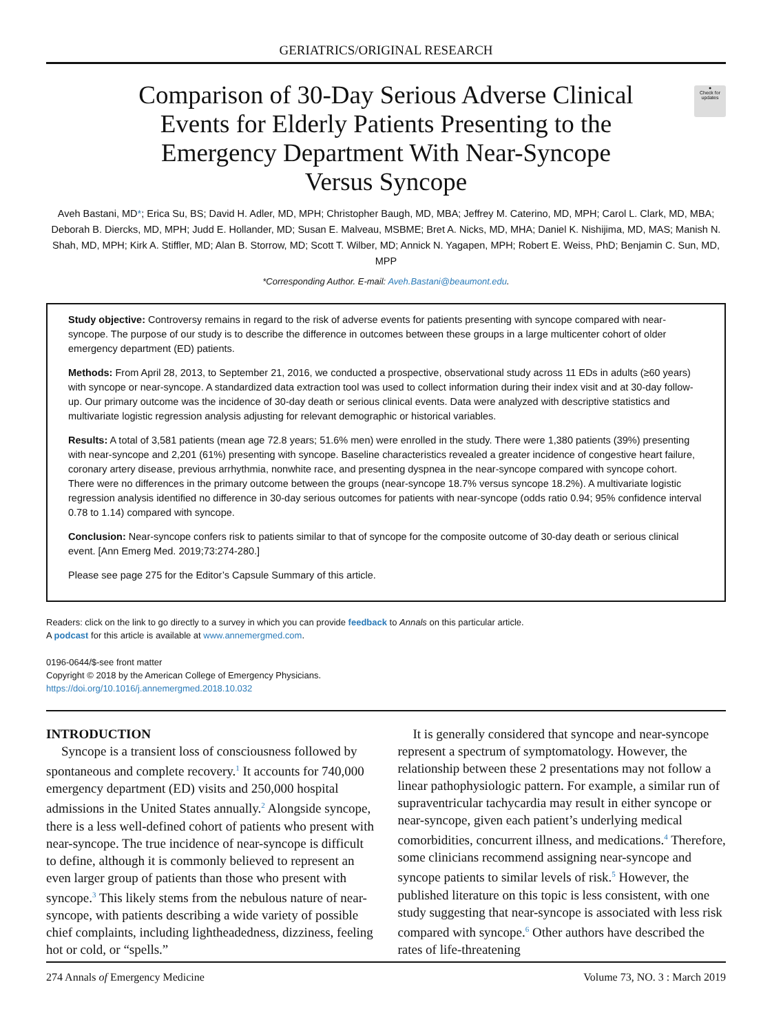GERIATRICS/ORIGINAL RESEARCH
●
Check for updates
Comparison of 30-Day Serious Adverse Clinical Events for Elderly Patients Presenting to the Emergency Department With Near-Syncope Versus Syncope
Aveh Bastani, MD*; Erica Su, BS; David H. Adler, MD, MPH; Christopher Baugh, MD, MBA; Jeffrey M. Caterino, MD, MPH; Carol L. Clark, MD, MBA; Deborah B. Diercks, MD, MPH; Judd E. Hollander, MD; Susan E. Malveau, MSBME; Bret A. Nicks, MD, MHA; Daniel K. Nishijima, MD, MAS; Manish N. Shah, MD, MPH; Kirk A. Stiffler, MD; Alan B. Storrow, MD; Scott T. Wilber, MD; Annick N. Yagapen, MPH; Robert E. Weiss, PhD; Benjamin C. Sun, MD, MPP
*Corresponding Author. E-mail: Aveh.Bastani@beaumont.edu.
Study objective: Controversy remains in regard to the risk of adverse events for patients presenting with syncope compared with near-syncope. The purpose of our study is to describe the difference in outcomes between these groups in a large multicenter cohort of older emergency department (ED) patients.
Methods: From April 28, 2013, to September 21, 2016, we conducted a prospective, observational study across 11 EDs in adults (≥60 years) with syncope or near-syncope. A standardized data extraction tool was used to collect information during their index visit and at 30-day follow-up. Our primary outcome was the incidence of 30-day death or serious clinical events. Data were analyzed with descriptive statistics and multivariate logistic regression analysis adjusting for relevant demographic or historical variables.
Results: A total of 3,581 patients (mean age 72.8 years; 51.6% men) were enrolled in the study. There were 1,380 patients (39%) presenting with near-syncope and 2,201 (61%) presenting with syncope. Baseline characteristics revealed a greater incidence of congestive heart failure, coronary artery disease, previous arrhythmia, nonwhite race, and presenting dyspnea in the near-syncope compared with syncope cohort. There were no differences in the primary outcome between the groups (near-syncope 18.7% versus syncope 18.2%). A multivariate logistic regression analysis identified no difference in 30-day serious outcomes for patients with near-syncope (odds ratio 0.94; 95% confidence interval 0.78 to 1.14) compared with syncope.
Conclusion: Near-syncope confers risk to patients similar to that of syncope for the composite outcome of 30-day death or serious clinical event. [Ann Emerg Med. 2019;73:274-280.]
Please see page 275 for the Editor’s Capsule Summary of this article.
Readers: click on the link to go directly to a survey in which you can provide feedback to Annals on this particular article.
A podcast for this article is available at www.annemergmed.com.
0196-0644/$-see front matter
Copyright © 2018 by the American College of Emergency Physicians.
https://doi.org/10.1016/j.annemergmed.2018.10.032
INTRODUCTION
Syncope is a transient loss of consciousness followed by spontaneous and complete recovery.<sup>1</sup> It accounts for 740,000 emergency department (ED) visits and 250,000 hospital admissions in the United States annually.<sup>2</sup> Alongside syncope, there is a less well-defined cohort of patients who present with near-syncope. The true incidence of near-syncope is difficult to define, although it is commonly believed to represent an even larger group of patients than those who present with syncope.<sup>3</sup> This likely stems from the nebulous nature of near-syncope, with patients describing a wide variety of possible chief complaints, including lightheadedness, dizziness, feeling hot or cold, or “spells.”
It is generally considered that syncope and near-syncope represent a spectrum of symptomatology. However, the relationship between these 2 presentations may not follow a linear pathophysiologic pattern. For example, a similar run of supraventricular tachycardia may result in either syncope or near-syncope, given each patient’s underlying medical comorbidities, concurrent illness, and medications.<sup>4</sup> Therefore, some clinicians recommend assigning near-syncope and syncope patients to similar levels of risk.<sup>5</sup> However, the published literature on this topic is less consistent, with one study suggesting that near-syncope is associated with less risk compared with syncope.<sup>6</sup> Other authors have described the rates of life-threatening
274 Annals of Emergency Medicine Volume 73, NO. 3 : March 2019